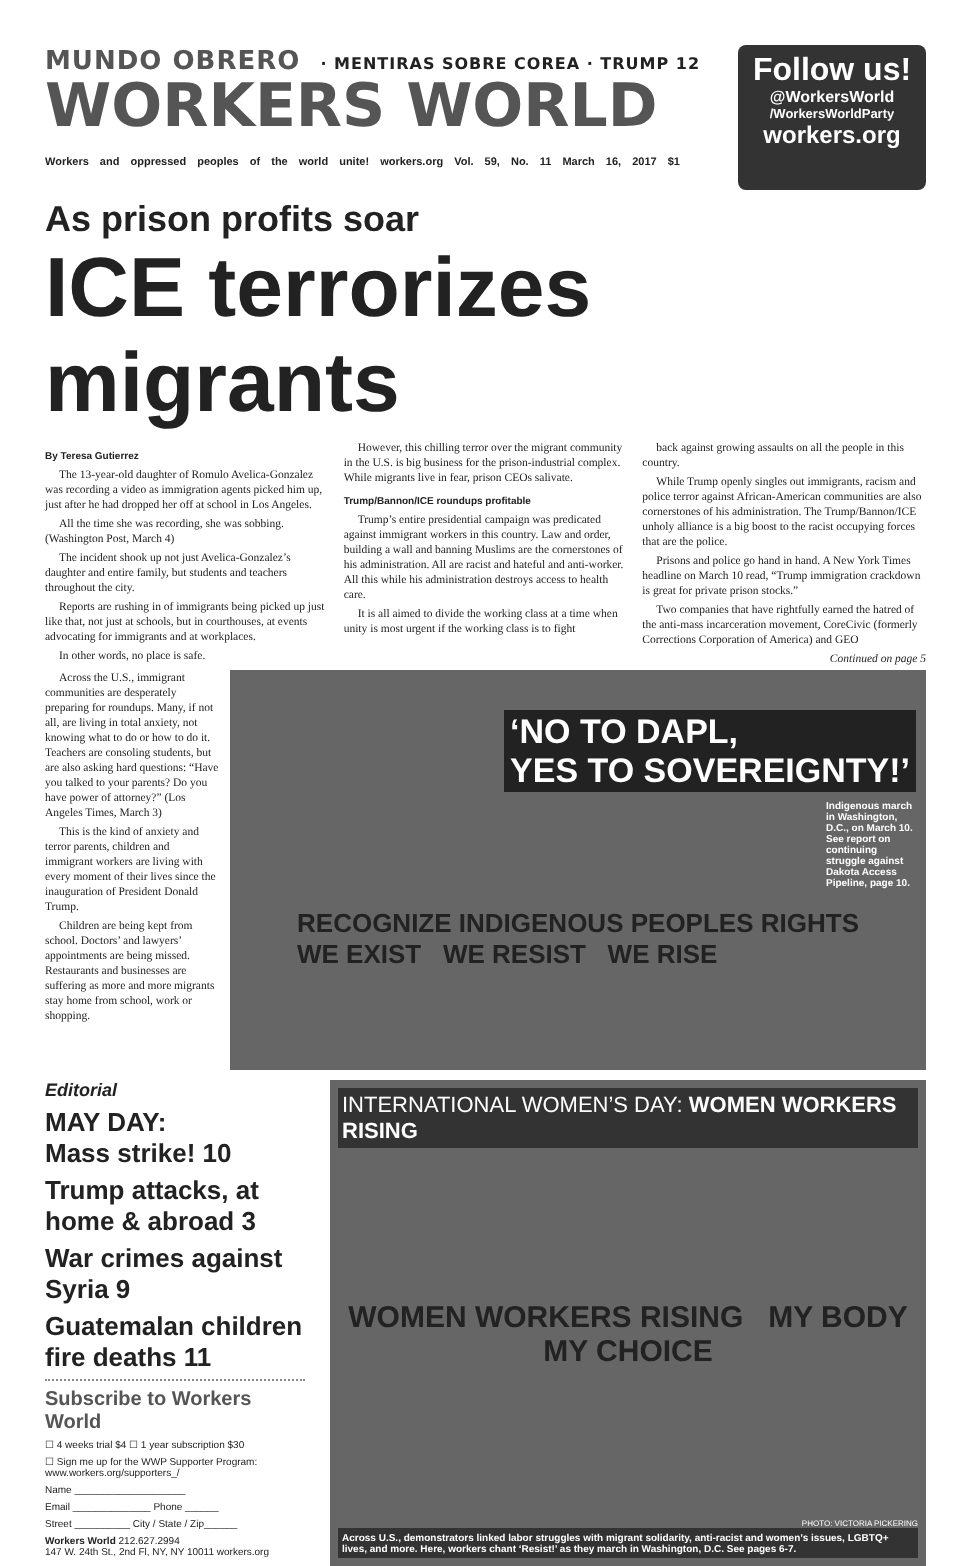MUNDO OBRERO · MENTIRAS SOBRE COREA · TRUMP 12
WORKERS WORLD
Workers and oppressed peoples of the world unite! workers.org Vol. 59, No. 11 March 16, 2017 $1
Follow us!
@WorkersWorld
/WorkersWorldParty
workers.org
As prison profits soar
ICE terrorizes migrants
By Teresa Gutierrez
The 13-year-old daughter of Romulo Avelica-Gonzalez was recording a video as immigration agents picked him up, just after he had dropped her off at school in Los Angeles.
All the time she was recording, she was sobbing. (Washington Post, March 4)
The incident shook up not just Avelica-Gonzalez’s daughter and entire family, but students and teachers throughout the city.
Reports are rushing in of immigrants being picked up just like that, not just at schools, but in courthouses, at events advocating for immigrants and at workplaces.
In other words, no place is safe.
However, this chilling terror over the migrant community in the U.S. is big business for the prison-industrial complex. While migrants live in fear, prison CEOs salivate.
Trump/Bannon/ICE roundups profitable
Trump’s entire presidential campaign was predicated against immigrant workers in this country. Law and order, building a wall and banning Muslims are the cornerstones of his administration. All are racist and hateful and anti-worker. All this while his administration destroys access to health care.
It is all aimed to divide the working class at a time when unity is most urgent if the working class is to fight
back against growing assaults on all the people in this country.
While Trump openly singles out immigrants, racism and police terror against African-American communities are also cornerstones of his administration. The Trump/Bannon/ICE unholy alliance is a big boost to the racist occupying forces that are the police.
Prisons and police go hand in hand. A New York Times headline on March 10 read, “Trump immigration crackdown is great for private prison stocks.”
Two companies that have rightfully earned the hatred of the anti-mass incarceration movement, CoreCivic (formerly Corrections Corporation of America) and GEO
Continued on page 5
Across the U.S., immigrant communities are desperately preparing for roundups. Many, if not all, are living in total anxiety, not knowing what to do or how to do it. Teachers are consoling students, but are also asking hard questions: “Have you talked to your parents? Do you have power of attorney?” (Los Angeles Times, March 3)
This is the kind of anxiety and terror parents, children and immigrant workers are living with every moment of their lives since the inauguration of President Donald Trump.
Children are being kept from school. Doctors’ and lawyers’ appointments are being missed. Restaurants and businesses are suffering as more and more migrants stay home from school, work or shopping.
‘NO TO DAPL,
YES TO SOVEREIGNTY!’
Indigenous march in Washington, D.C., on March 10. See report on continuing struggle against Dakota Access Pipeline, page 10.
RECOGNIZE INDIGENOUS PEOPLES RIGHTS
WE EXIST WE RESIST WE RISE
Editorial
MAY DAY:
Mass strike! 10
Trump attacks, at home & abroad 3
War crimes against Syria 9
Guatemalan children fire deaths 11
Subscribe to Workers World
☐ 4 weeks trial $4 ☐ 1 year subscription $30
☐ Sign me up for the WWP Supporter Program: www.workers.org/supporters_/
Name ____________________
Email ______________ Phone ______
Street __________ City / State / Zip______
Workers World 212.627.2994
147 W. 24th St., 2nd Fl, NY, NY 10011 workers.org
INTERNATIONAL WOMEN’S DAY: WOMEN WORKERS RISING
WOMEN WORKERS RISING MY BODY MY CHOICE
PHOTO: VICTORIA PICKERING
Across U.S., demonstrators linked labor struggles with migrant solidarity, anti-racist and women’s issues, LGBTQ+ lives, and more. Here, workers chant ‘Resist!’ as they march in Washington, D.C. See pages 6-7.